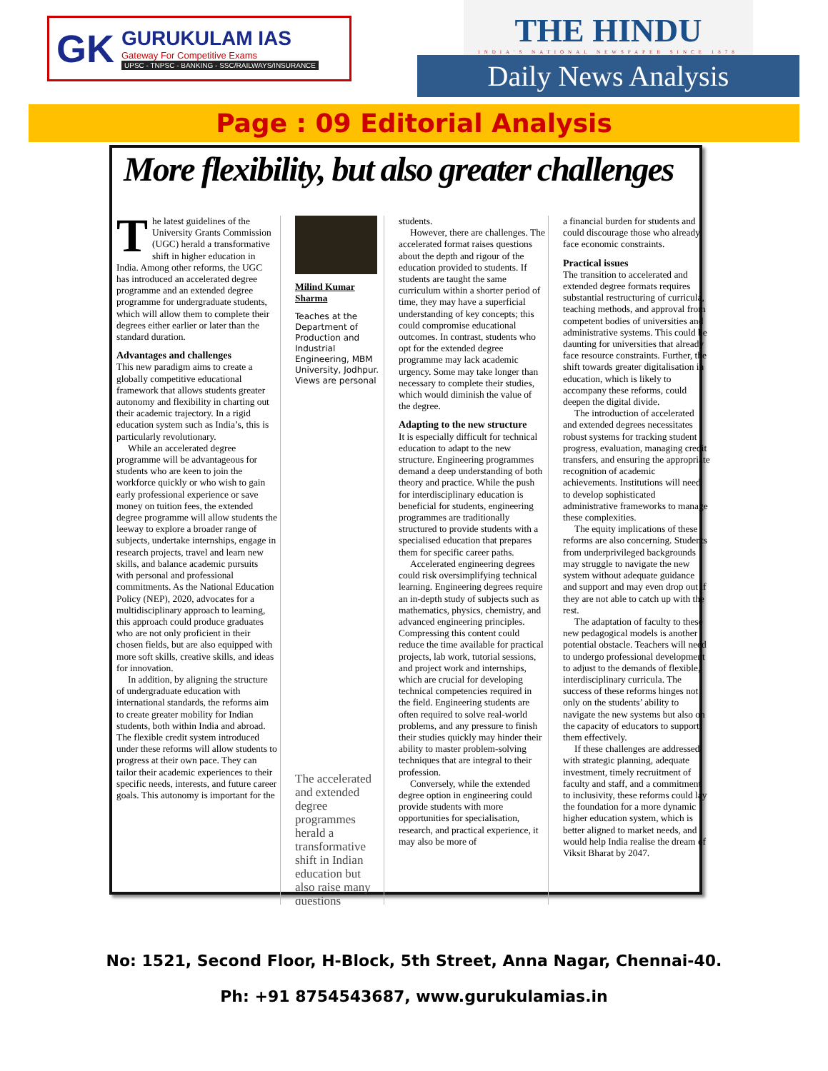GK
GURUKULAM IAS
Gateway For Competitive Exams
UPSC - TNPSC - BANKING - SSC/RAILWAYS/INSURANCE
THE HINDU
INDIA'S NATIONAL NEWSPAPER SINCE 1878
Daily News Analysis
Page : 09 Editorial Analysis
More flexibility, but also greater challenges
The latest guidelines of the University Grants Commission (UGC) herald a transformative shift in higher education in India. Among other reforms, the UGC has introduced an accelerated degree programme and an extended degree programme for undergraduate students, which will allow them to complete their degrees either earlier or later than the standard duration.
Advantages and challenges
This new paradigm aims to create a globally competitive educational framework that allows students greater autonomy and flexibility in charting out their academic trajectory. In a rigid education system such as India’s, this is particularly revolutionary.
While an accelerated degree programme will be advantageous for students who are keen to join the workforce quickly or who wish to gain early professional experience or save money on tuition fees, the extended degree programme will allow students the leeway to explore a broader range of subjects, undertake internships, engage in research projects, travel and learn new skills, and balance academic pursuits with personal and professional commitments. As the National Education Policy (NEP), 2020, advocates for a multidisciplinary approach to learning, this approach could produce graduates who are not only proficient in their chosen fields, but are also equipped with more soft skills, creative skills, and ideas for innovation.
In addition, by aligning the structure of undergraduate education with international standards, the reforms aim to create greater mobility for Indian students, both within India and abroad. The flexible credit system introduced under these reforms will allow students to progress at their own pace. They can tailor their academic experiences to their specific needs, interests, and future career goals. This autonomy is important for the
Milind Kumar Sharma
Teaches at the Department of Production and Industrial Engineering, MBM University, Jodhpur. Views are personal
The accelerated and extended degree programmes herald a transformative shift in Indian education but also raise many questions
students.
However, there are challenges. The accelerated format raises questions about the depth and rigour of the education provided to students. If students are taught the same curriculum within a shorter period of time, they may have a superficial understanding of key concepts; this could compromise educational outcomes. In contrast, students who opt for the extended degree programme may lack academic urgency. Some may take longer than necessary to complete their studies, which would diminish the value of the degree.
Adapting to the new structure
It is especially difficult for technical education to adapt to the new structure. Engineering programmes demand a deep understanding of both theory and practice. While the push for interdisciplinary education is beneficial for students, engineering programmes are traditionally structured to provide students with a specialised education that prepares them for specific career paths.
Accelerated engineering degrees could risk oversimplifying technical learning. Engineering degrees require an in-depth study of subjects such as mathematics, physics, chemistry, and advanced engineering principles. Compressing this content could reduce the time available for practical projects, lab work, tutorial sessions, and project work and internships, which are crucial for developing technical competencies required in the field. Engineering students are often required to solve real-world problems, and any pressure to finish their studies quickly may hinder their ability to master problem-solving techniques that are integral to their profession.
Conversely, while the extended degree option in engineering could provide students with more opportunities for specialisation, research, and practical experience, it may also be more of
a financial burden for students and could discourage those who already face economic constraints.
Practical issues
The transition to accelerated and extended degree formats requires substantial restructuring of curricula, teaching methods, and approval from competent bodies of universities and administrative systems. This could be daunting for universities that already face resource constraints. Further, the shift towards greater digitalisation in education, which is likely to accompany these reforms, could deepen the digital divide.
The introduction of accelerated and extended degrees necessitates robust systems for tracking student progress, evaluation, managing credit transfers, and ensuring the appropriate recognition of academic achievements. Institutions will need to develop sophisticated administrative frameworks to manage these complexities.
The equity implications of these reforms are also concerning. Students from underprivileged backgrounds may struggle to navigate the new system without adequate guidance and support and may even drop out if they are not able to catch up with the rest.
The adaptation of faculty to these new pedagogical models is another potential obstacle. Teachers will need to undergo professional development to adjust to the demands of flexible, interdisciplinary curricula. The success of these reforms hinges not only on the students’ ability to navigate the new systems but also on the capacity of educators to support them effectively.
If these challenges are addressed with strategic planning, adequate investment, timely recruitment of faculty and staff, and a commitment to inclusivity, these reforms could lay the foundation for a more dynamic higher education system, which is better aligned to market needs, and would help India realise the dream of Viksit Bharat by 2047.
No: 1521, Second Floor, H-Block, 5th Street, Anna Nagar, Chennai-40.
Ph: +91 8754543687, www.gurukulamias.in